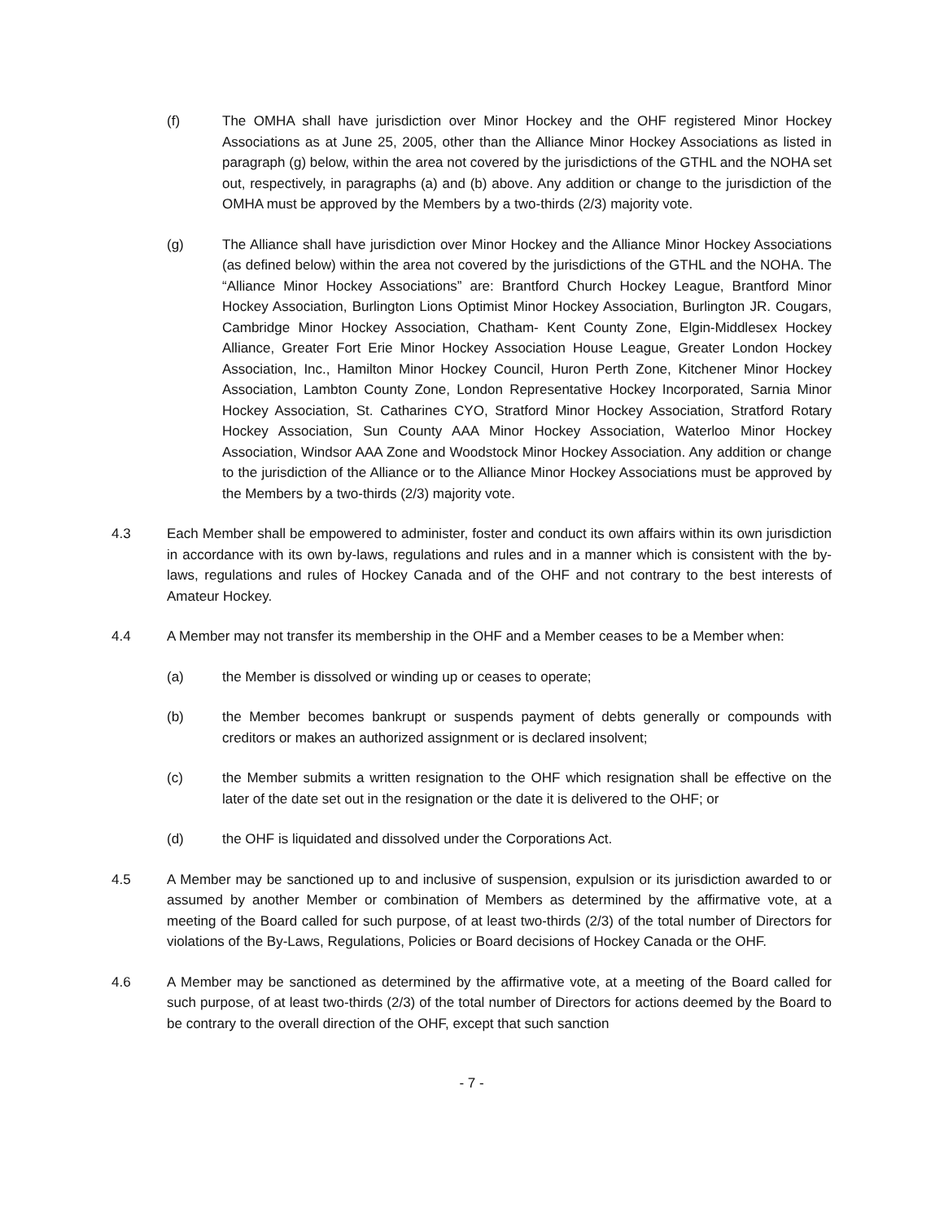(f) The OMHA shall have jurisdiction over Minor Hockey and the OHF registered Minor Hockey Associations as at June 25, 2005, other than the Alliance Minor Hockey Associations as listed in paragraph (g) below, within the area not covered by the jurisdictions of the GTHL and the NOHA set out, respectively, in paragraphs (a) and (b) above. Any addition or change to the jurisdiction of the OMHA must be approved by the Members by a two-thirds (2/3) majority vote.
(g) The Alliance shall have jurisdiction over Minor Hockey and the Alliance Minor Hockey Associations (as defined below) within the area not covered by the jurisdictions of the GTHL and the NOHA. The “Alliance Minor Hockey Associations” are: Brantford Church Hockey League, Brantford Minor Hockey Association, Burlington Lions Optimist Minor Hockey Association, Burlington JR. Cougars, Cambridge Minor Hockey Association, Chatham- Kent County Zone, Elgin-Middlesex Hockey Alliance, Greater Fort Erie Minor Hockey Association House League, Greater London Hockey Association, Inc., Hamilton Minor Hockey Council, Huron Perth Zone, Kitchener Minor Hockey Association, Lambton County Zone, London Representative Hockey Incorporated, Sarnia Minor Hockey Association, St. Catharines CYO, Stratford Minor Hockey Association, Stratford Rotary Hockey Association, Sun County AAA Minor Hockey Association, Waterloo Minor Hockey Association, Windsor AAA Zone and Woodstock Minor Hockey Association. Any addition or change to the jurisdiction of the Alliance or to the Alliance Minor Hockey Associations must be approved by the Members by a two-thirds (2/3) majority vote.
4.3 Each Member shall be empowered to administer, foster and conduct its own affairs within its own jurisdiction in accordance with its own by-laws, regulations and rules and in a manner which is consistent with the by-laws, regulations and rules of Hockey Canada and of the OHF and not contrary to the best interests of Amateur Hockey.
4.4 A Member may not transfer its membership in the OHF and a Member ceases to be a Member when:
(a) the Member is dissolved or winding up or ceases to operate;
(b) the Member becomes bankrupt or suspends payment of debts generally or compounds with creditors or makes an authorized assignment or is declared insolvent;
(c) the Member submits a written resignation to the OHF which resignation shall be effective on the later of the date set out in the resignation or the date it is delivered to the OHF; or
(d) the OHF is liquidated and dissolved under the Corporations Act.
4.5 A Member may be sanctioned up to and inclusive of suspension, expulsion or its jurisdiction awarded to or assumed by another Member or combination of Members as determined by the affirmative vote, at a meeting of the Board called for such purpose, of at least two-thirds (2/3) of the total number of Directors for violations of the By-Laws, Regulations, Policies or Board decisions of Hockey Canada or the OHF.
4.6 A Member may be sanctioned as determined by the affirmative vote, at a meeting of the Board called for such purpose, of at least two-thirds (2/3) of the total number of Directors for actions deemed by the Board to be contrary to the overall direction of the OHF, except that such sanction
- 7 -